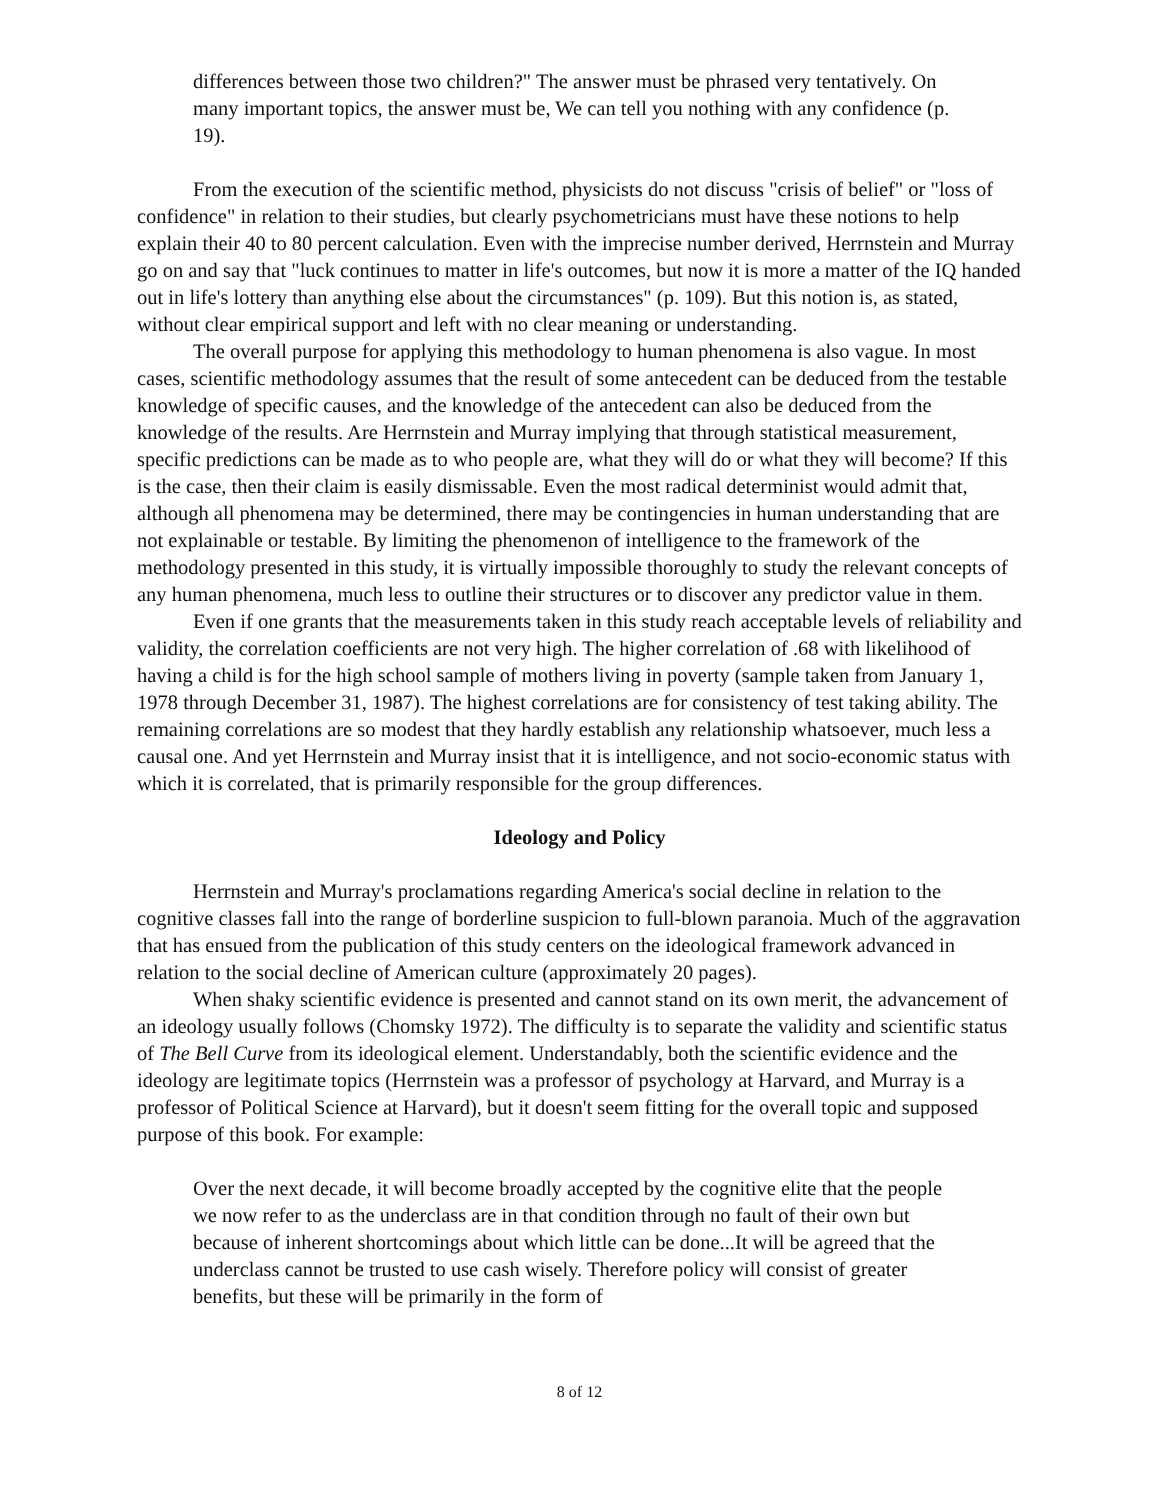differences between those two children?" The answer must be phrased very tentatively. On many important topics, the answer must be, We can tell you nothing with any confidence (p. 19).
From the execution of the scientific method, physicists do not discuss "crisis of belief" or "loss of confidence" in relation to their studies, but clearly psychometricians must have these notions to help explain their 40 to 80 percent calculation. Even with the imprecise number derived, Herrnstein and Murray go on and say that "luck continues to matter in life's outcomes, but now it is more a matter of the IQ handed out in life's lottery than anything else about the circumstances" (p. 109). But this notion is, as stated, without clear empirical support and left with no clear meaning or understanding.
The overall purpose for applying this methodology to human phenomena is also vague. In most cases, scientific methodology assumes that the result of some antecedent can be deduced from the testable knowledge of specific causes, and the knowledge of the antecedent can also be deduced from the knowledge of the results. Are Herrnstein and Murray implying that through statistical measurement, specific predictions can be made as to who people are, what they will do or what they will become? If this is the case, then their claim is easily dismissable. Even the most radical determinist would admit that, although all phenomena may be determined, there may be contingencies in human understanding that are not explainable or testable. By limiting the phenomenon of intelligence to the framework of the methodology presented in this study, it is virtually impossible thoroughly to study the relevant concepts of any human phenomena, much less to outline their structures or to discover any predictor value in them.
Even if one grants that the measurements taken in this study reach acceptable levels of reliability and validity, the correlation coefficients are not very high. The higher correlation of .68 with likelihood of having a child is for the high school sample of mothers living in poverty (sample taken from January 1, 1978 through December 31, 1987). The highest correlations are for consistency of test taking ability. The remaining correlations are so modest that they hardly establish any relationship whatsoever, much less a causal one. And yet Herrnstein and Murray insist that it is intelligence, and not socio-economic status with which it is correlated, that is primarily responsible for the group differences.
Ideology and Policy
Herrnstein and Murray's proclamations regarding America's social decline in relation to the cognitive classes fall into the range of borderline suspicion to full-blown paranoia. Much of the aggravation that has ensued from the publication of this study centers on the ideological framework advanced in relation to the social decline of American culture (approximately 20 pages).
When shaky scientific evidence is presented and cannot stand on its own merit, the advancement of an ideology usually follows (Chomsky 1972). The difficulty is to separate the validity and scientific status of The Bell Curve from its ideological element. Understandably, both the scientific evidence and the ideology are legitimate topics (Herrnstein was a professor of psychology at Harvard, and Murray is a professor of Political Science at Harvard), but it doesn't seem fitting for the overall topic and supposed purpose of this book. For example:
Over the next decade, it will become broadly accepted by the cognitive elite that the people we now refer to as the underclass are in that condition through no fault of their own but because of inherent shortcomings about which little can be done...It will be agreed that the underclass cannot be trusted to use cash wisely. Therefore policy will consist of greater benefits, but these will be primarily in the form of
8 of 12